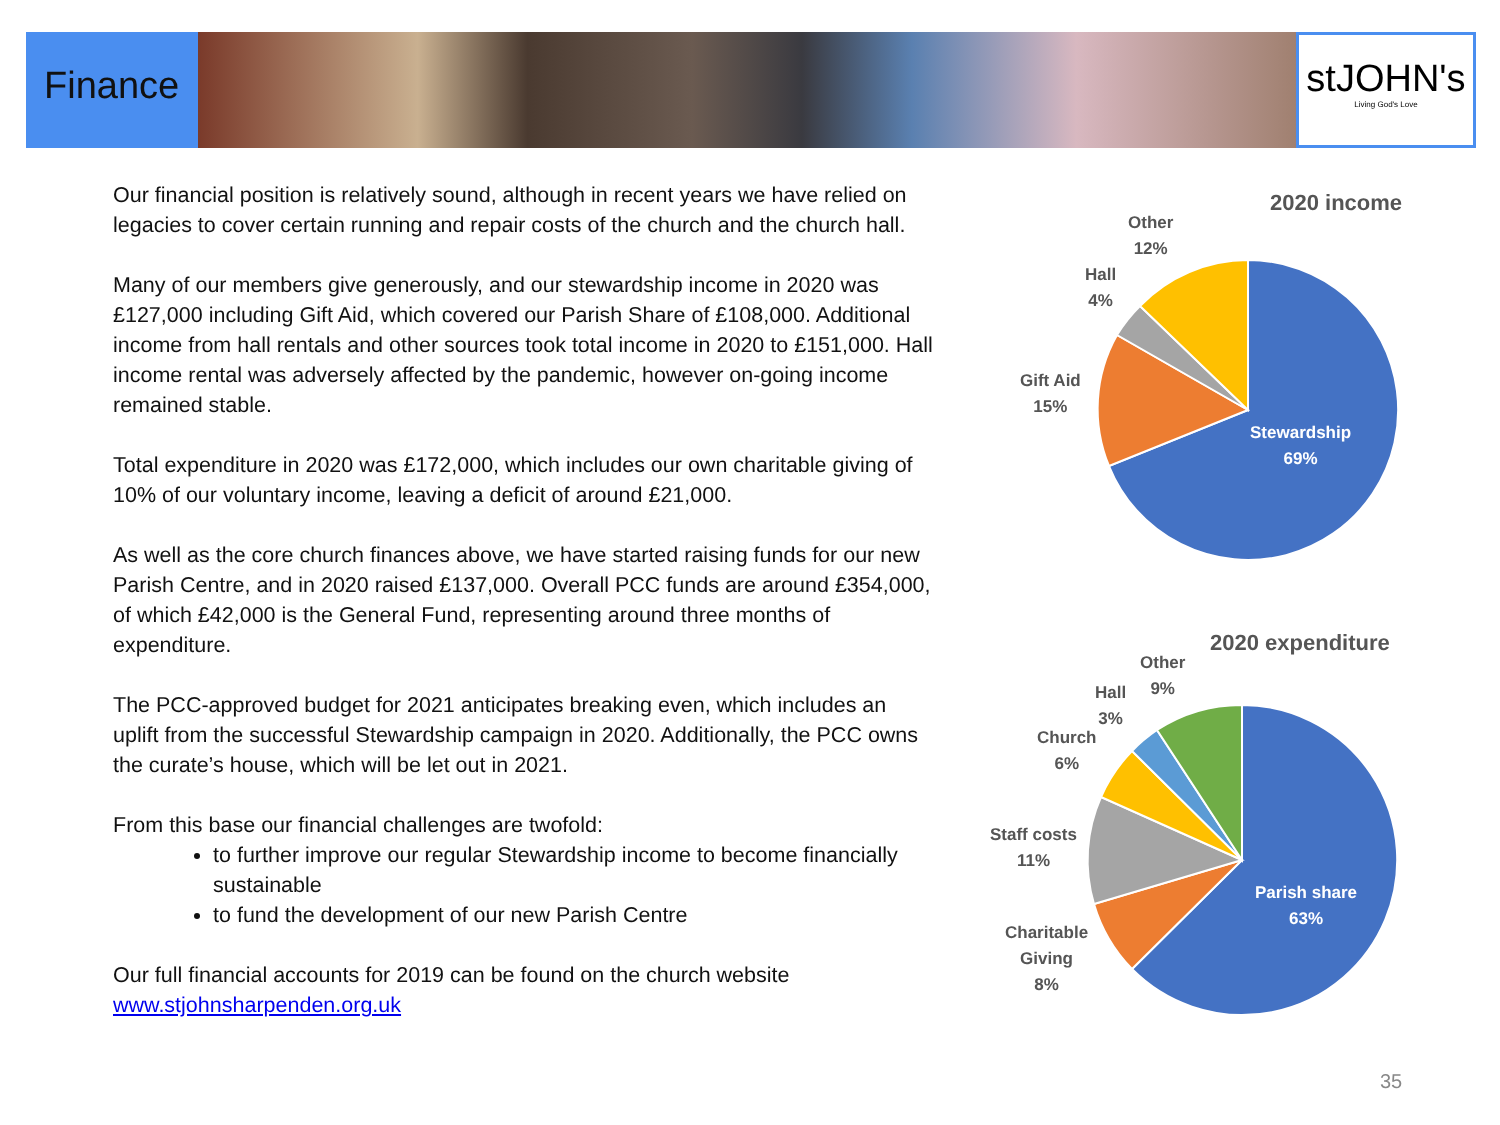Finance
stJOHN's
Living God's Love
Our financial position is relatively sound, although in recent years we have relied on legacies to cover certain running and repair costs of the church and the church hall.
Many of our members give generously, and our stewardship income in 2020 was £127,000 including Gift Aid, which covered our Parish Share of £108,000. Additional income from hall rentals and other sources took total income in 2020 to £151,000. Hall income rental was adversely affected by the pandemic, however on-going income remained stable.
Total expenditure in 2020 was £172,000, which includes our own charitable giving of 10% of our voluntary income, leaving a deficit of around £21,000.
As well as the core church finances above, we have started raising funds for our new Parish Centre, and in 2020 raised £137,000. Overall PCC funds are around £354,000, of which £42,000 is the General Fund, representing around three months of expenditure.
The PCC-approved budget for 2021 anticipates breaking even, which includes an uplift from the successful Stewardship campaign in 2020. Additionally, the PCC owns the curate’s house, which will be let out in 2021.
From this base our financial challenges are twofold:
to further improve our regular Stewardship income to become financially sustainable
to fund the development of our new Parish Centre
Our full financial accounts for 2019 can be found on the church website www.stjohnsharpenden.org.uk
2020 income
Other
12%
Hall
4%
Gift Aid
15%
Stewardship
69%
2020 expenditure
Other
9%
Hall
3%
Church
6%
Staff costs
11%
Charitable
Giving
8%
Parish share
63%
35